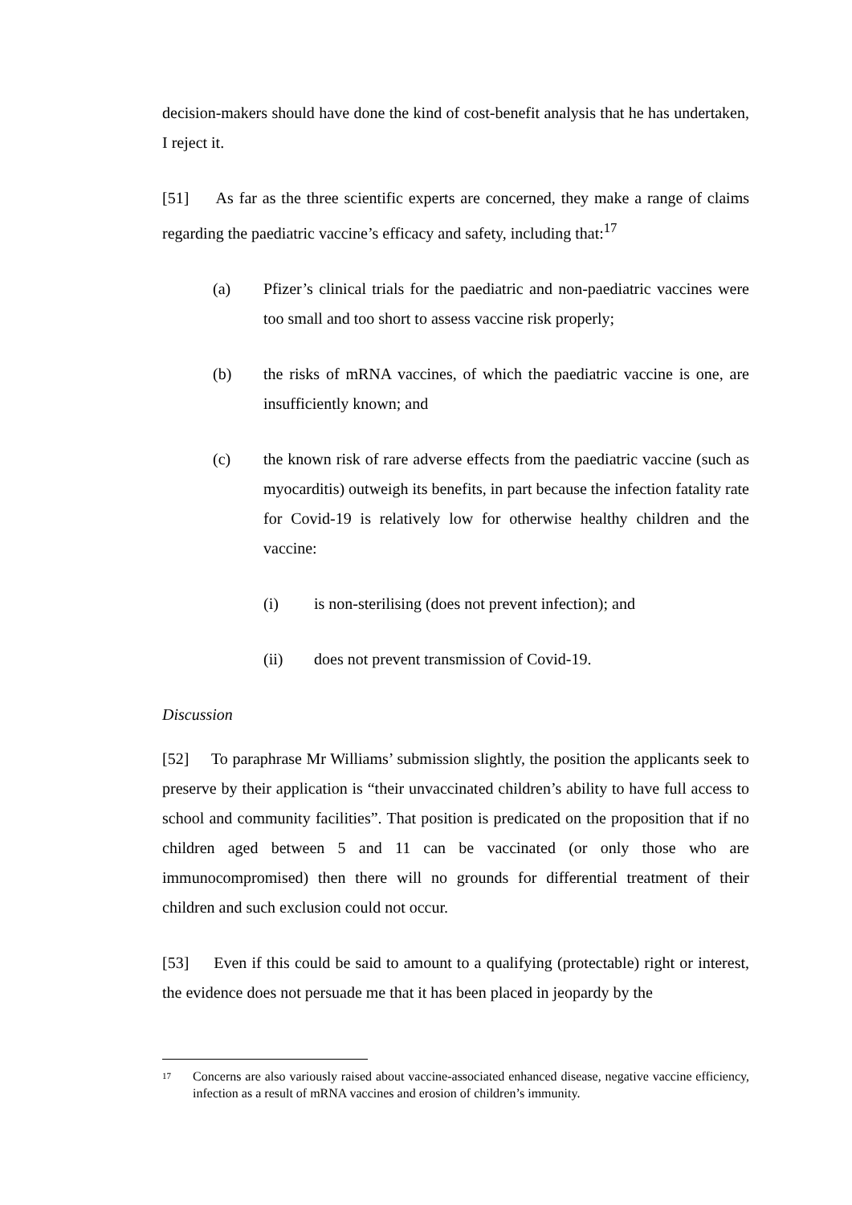decision-makers should have done the kind of cost-benefit analysis that he has undertaken, I reject it.
[51] As far as the three scientific experts are concerned, they make a range of claims regarding the paediatric vaccine’s efficacy and safety, including that:<sup>17</sup>
(a) Pfizer’s clinical trials for the paediatric and non-paediatric vaccines were too small and too short to assess vaccine risk properly;
(b) the risks of mRNA vaccines, of which the paediatric vaccine is one, are insufficiently known; and
(c) the known risk of rare adverse effects from the paediatric vaccine (such as myocarditis) outweigh its benefits, in part because the infection fatality rate for Covid-19 is relatively low for otherwise healthy children and the vaccine:
(i) is non-sterilising (does not prevent infection); and
(ii) does not prevent transmission of Covid-19.
Discussion
[52] To paraphrase Mr Williams’ submission slightly, the position the applicants seek to preserve by their application is “their unvaccinated children’s ability to have full access to school and community facilities”. That position is predicated on the proposition that if no children aged between 5 and 11 can be vaccinated (or only those who are immunocompromised) then there will no grounds for differential treatment of their children and such exclusion could not occur.
[53] Even if this could be said to amount to a qualifying (protectable) right or interest, the evidence does not persuade me that it has been placed in jeopardy by the
17 Concerns are also variously raised about vaccine-associated enhanced disease, negative vaccine efficiency, infection as a result of mRNA vaccines and erosion of children’s immunity.